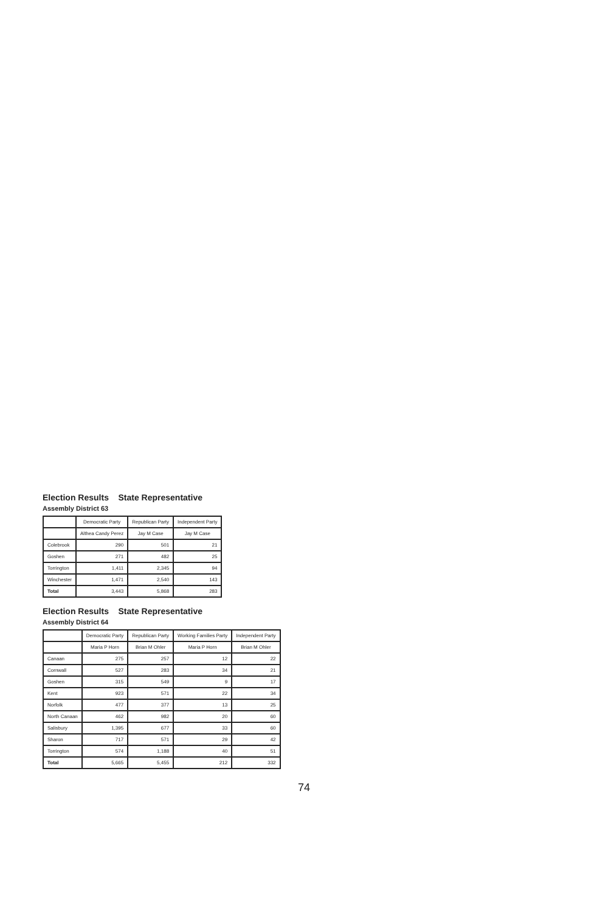Election Results State Representative
Assembly District 63
| | Democratic Party | Republican Party | Independent Party |
| --- | --- | --- | --- |
| | Althea Candy Perez | Jay M Case | Jay M Case |
| Colebrook | 290 | 501 | 21 |
| Goshen | 271 | 482 | 25 |
| Torrington | 1,411 | 2,345 | 94 |
| Winchester | 1,471 | 2,540 | 143 |
| Total | 3,443 | 5,868 | 283 |
Election Results State Representative
Assembly District 64
| | Democratic Party | Republican Party | Working Families Party | Independent Party |
| --- | --- | --- | --- | --- |
| | Maria P Horn | Brian M Ohler | Maria P Horn | Brian M Ohler |
| Canaan | 275 | 257 | 12 | 22 |
| Cornwall | 527 | 283 | 34 | 21 |
| Goshen | 315 | 549 | 9 | 17 |
| Kent | 923 | 571 | 22 | 34 |
| Norfolk | 477 | 377 | 13 | 25 |
| North Canaan | 462 | 982 | 20 | 60 |
| Salisbury | 1,395 | 677 | 33 | 60 |
| Sharon | 717 | 571 | 29 | 42 |
| Torrington | 574 | 1,188 | 40 | 51 |
| Total | 5,665 | 5,455 | 212 | 332 |
74